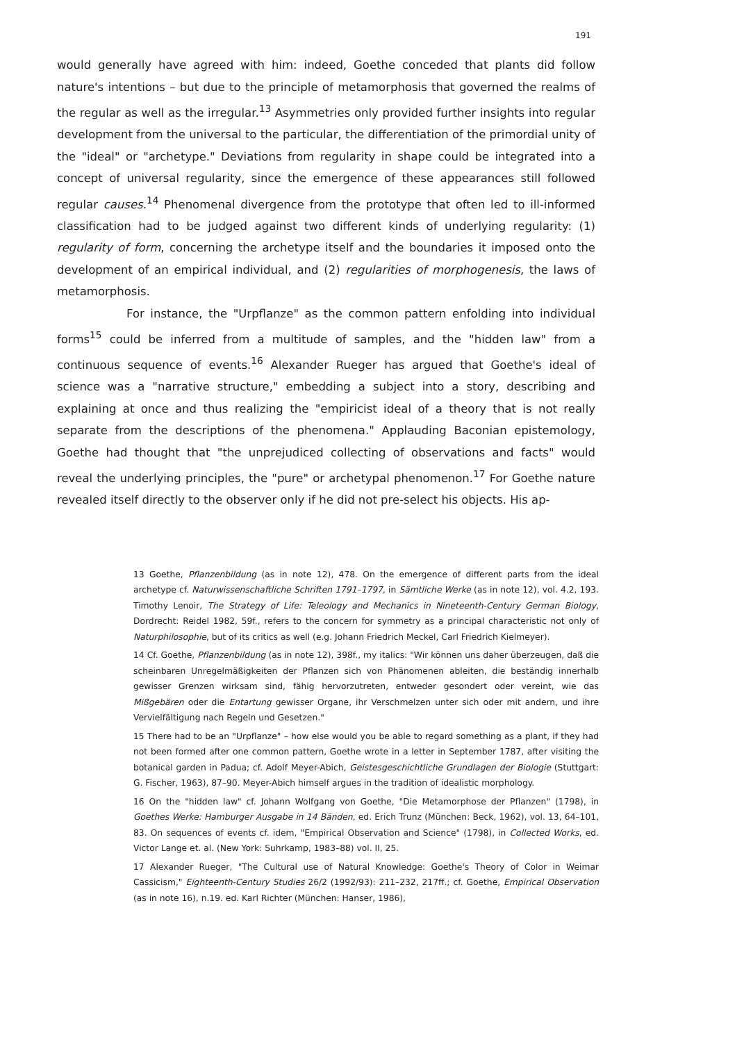191
would generally have agreed with him: indeed, Goethe conceded that plants did follow nature's intentions – but due to the principle of metamorphosis that governed the realms of the regular as well as the irregular.<sup>13</sup> Asymmetries only provided further insights into regular development from the universal to the particular, the differentiation of the primordial unity of the "ideal" or "archetype." Deviations from regularity in shape could be integrated into a concept of universal regularity, since the emergence of these appearances still followed regular causes.<sup>14</sup> Phenomenal divergence from the prototype that often led to ill-informed classification had to be judged against two different kinds of underlying regularity: (1) regularity of form, concerning the archetype itself and the boundaries it imposed onto the development of an empirical individual, and (2) regularities of morphogenesis, the laws of metamorphosis.
For instance, the "Urpflanze" as the common pattern enfolding into individual forms<sup>15</sup> could be inferred from a multitude of samples, and the "hidden law" from a continuous sequence of events.<sup>16</sup> Alexander Rueger has argued that Goethe's ideal of science was a "narrative structure," embedding a subject into a story, describing and explaining at once and thus realizing the "empiricist ideal of a theory that is not really separate from the descriptions of the phenomena." Applauding Baconian epistemology, Goethe had thought that "the unprejudiced collecting of observations and facts" would reveal the underlying principles, the "pure" or archetypal phenomenon.<sup>17</sup> For Goethe nature revealed itself directly to the observer only if he did not pre-select his objects. His ap-
13 Goethe, Pflanzenbildung (as in note 12), 478. On the emergence of different parts from the ideal archetype cf. Naturwissenschaftliche Schriften 1791–1797, in Sämtliche Werke (as in note 12), vol. 4.2, 193. Timothy Lenoir, The Strategy of Life: Teleology and Mechanics in Nineteenth-Century German Biology, Dordrecht: Reidel 1982, 59f., refers to the concern for symmetry as a principal characteristic not only of Naturphilosophie, but of its critics as well (e.g. Johann Friedrich Meckel, Carl Friedrich Kielmeyer).
14 Cf. Goethe, Pflanzenbildung (as in note 12), 398f., my italics: "Wir können uns daher überzeugen, daß die scheinbaren Unregelmäßigkeiten der Pflanzen sich von Phänomenen ableiten, die beständig innerhalb gewisser Grenzen wirksam sind, fähig hervorzutreten, entweder gesondert oder vereint, wie das Mißgebären oder die Entartung gewisser Organe, ihr Verschmelzen unter sich oder mit andern, und ihre Vervielfältigung nach Regeln und Gesetzen."
15 There had to be an "Urpflanze" – how else would you be able to regard something as a plant, if they had not been formed after one common pattern, Goethe wrote in a letter in September 1787, after visiting the botanical garden in Padua; cf. Adolf Meyer-Abich, Geistesgeschichtliche Grundlagen der Biologie (Stuttgart: G. Fischer, 1963), 87–90. Meyer-Abich himself argues in the tradition of idealistic morphology.
16 On the "hidden law" cf. Johann Wolfgang von Goethe, "Die Metamorphose der Pflanzen" (1798), in Goethes Werke: Hamburger Ausgabe in 14 Bänden, ed. Erich Trunz (München: Beck, 1962), vol. 13, 64–101, 83. On sequences of events cf. idem, "Empirical Observation and Science" (1798), in Collected Works, ed. Victor Lange et. al. (New York: Suhrkamp, 1983–88) vol. II, 25.
17 Alexander Rueger, "The Cultural use of Natural Knowledge: Goethe's Theory of Color in Weimar Cassicism," Eighteenth-Century Studies 26/2 (1992/93): 211–232, 217ff.; cf. Goethe, Empirical Observation (as in note 16), n.19. ed. Karl Richter (München: Hanser, 1986),